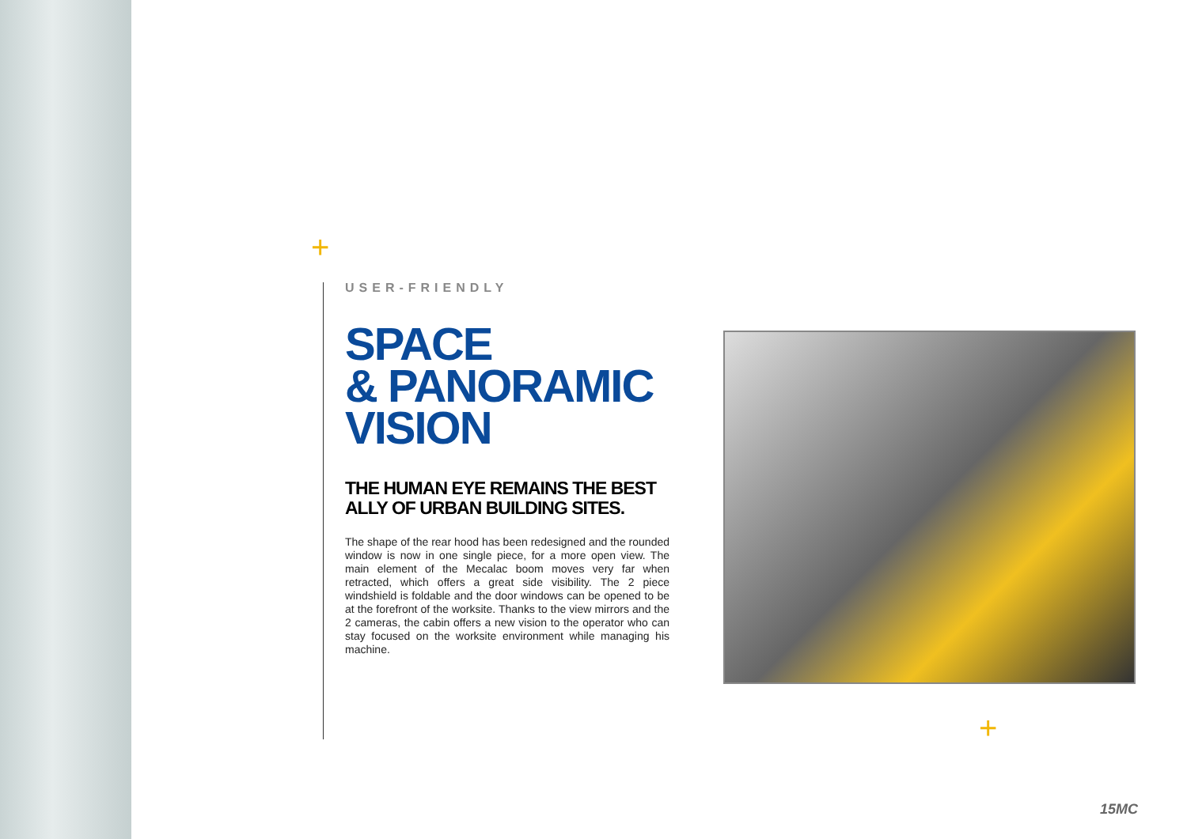+
+
USER-FRIENDLY
SPACE
& PANORAMIC
VISION
THE HUMAN EYE REMAINS THE BEST ALLY OF URBAN BUILDING SITES.
The shape of the rear hood has been redesigned and the rounded window is now in one single piece, for a more open view. The main element of the Mecalac boom moves very far when retracted, which offers a great side visibility. The 2 piece windshield is foldable and the door windows can be opened to be at the forefront of the worksite. Thanks to the view mirrors and the 2 cameras, the cabin offers a new vision to the operator who can stay focused on the worksite environment while managing his machine.
15MC